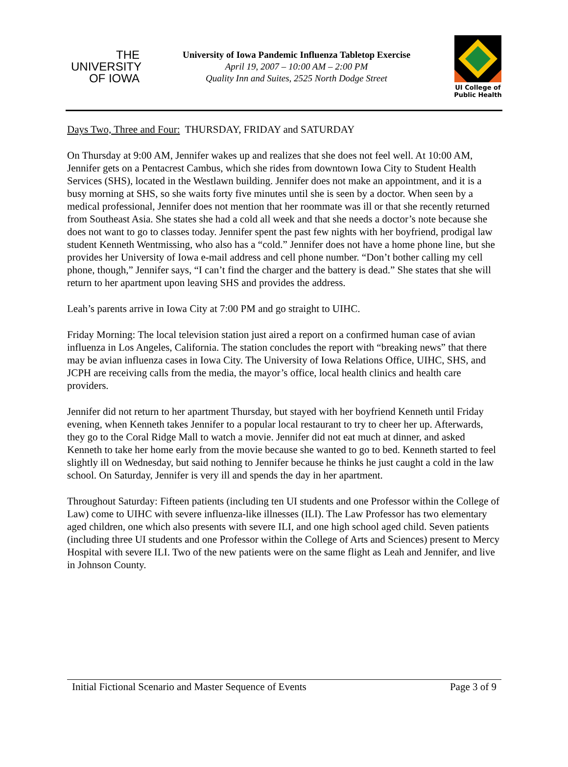THE
UNIVERSITY
OF IOWA
University of Iowa Pandemic Influenza Tabletop Exercise
April 19, 2007 – 10:00 AM – 2:00 PM
Quality Inn and Suites, 2525 North Dodge Street
UI College of
Public Health
Days Two, Three and Four: THURSDAY, FRIDAY and SATURDAY
On Thursday at 9:00 AM, Jennifer wakes up and realizes that she does not feel well. At 10:00 AM, Jennifer gets on a Pentacrest Cambus, which she rides from downtown Iowa City to Student Health Services (SHS), located in the Westlawn building. Jennifer does not make an appointment, and it is a busy morning at SHS, so she waits forty five minutes until she is seen by a doctor. When seen by a medical professional, Jennifer does not mention that her roommate was ill or that she recently returned from Southeast Asia. She states she had a cold all week and that she needs a doctor’s note because she does not want to go to classes today. Jennifer spent the past few nights with her boyfriend, prodigal law student Kenneth Wentmissing, who also has a “cold.” Jennifer does not have a home phone line, but she provides her University of Iowa e-mail address and cell phone number. “Don’t bother calling my cell phone, though,” Jennifer says, “I can’t find the charger and the battery is dead.” She states that she will return to her apartment upon leaving SHS and provides the address.
Leah’s parents arrive in Iowa City at 7:00 PM and go straight to UIHC.
Friday Morning: The local television station just aired a report on a confirmed human case of avian influenza in Los Angeles, California. The station concludes the report with “breaking news” that there may be avian influenza cases in Iowa City. The University of Iowa Relations Office, UIHC, SHS, and JCPH are receiving calls from the media, the mayor’s office, local health clinics and health care providers.
Jennifer did not return to her apartment Thursday, but stayed with her boyfriend Kenneth until Friday evening, when Kenneth takes Jennifer to a popular local restaurant to try to cheer her up. Afterwards, they go to the Coral Ridge Mall to watch a movie. Jennifer did not eat much at dinner, and asked Kenneth to take her home early from the movie because she wanted to go to bed. Kenneth started to feel slightly ill on Wednesday, but said nothing to Jennifer because he thinks he just caught a cold in the law school. On Saturday, Jennifer is very ill and spends the day in her apartment.
Throughout Saturday: Fifteen patients (including ten UI students and one Professor within the College of Law) come to UIHC with severe influenza-like illnesses (ILI). The Law Professor has two elementary aged children, one which also presents with severe ILI, and one high school aged child. Seven patients (including three UI students and one Professor within the College of Arts and Sciences) present to Mercy Hospital with severe ILI. Two of the new patients were on the same flight as Leah and Jennifer, and live in Johnson County.
Initial Fictional Scenario and Master Sequence of Events Page 3 of 9